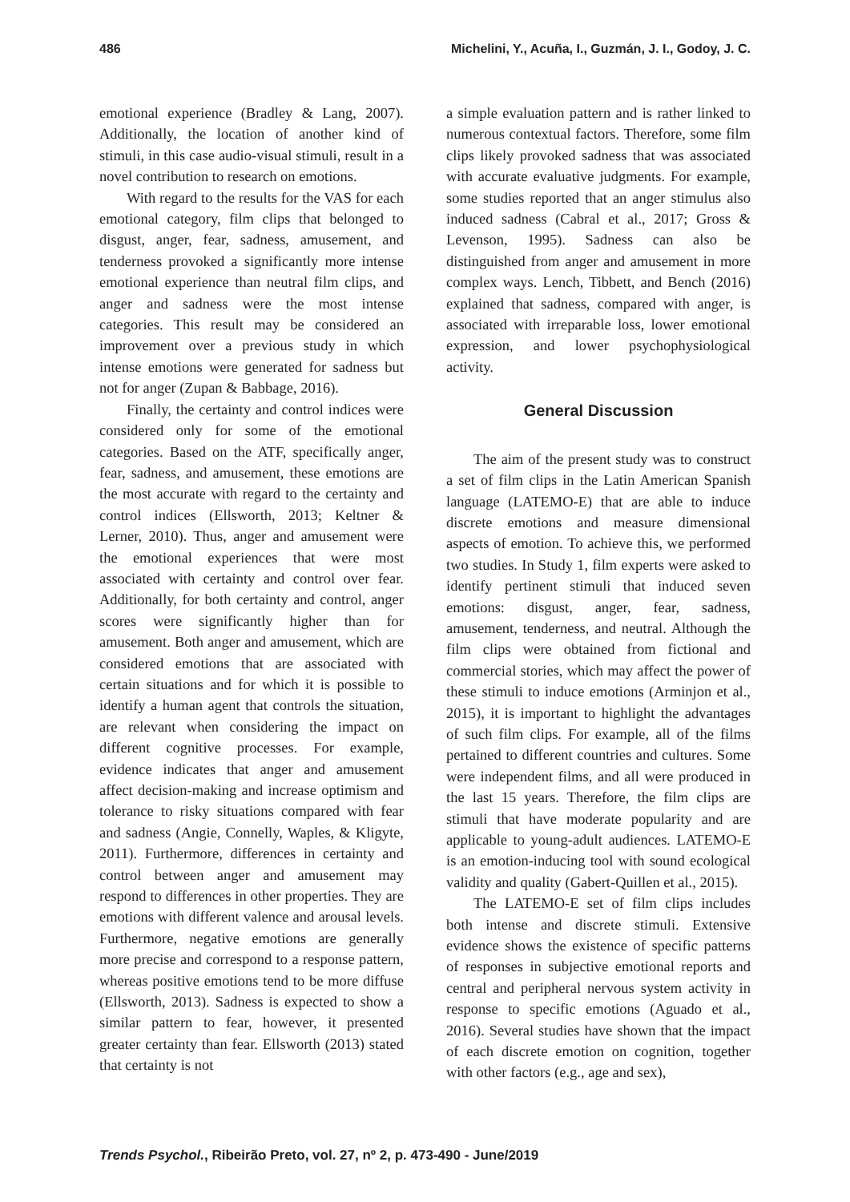486 Michelini, Y., Acuña, I., Guzmán, J. I., Godoy, J. C.
emotional experience (Bradley & Lang, 2007). Additionally, the location of another kind of stimuli, in this case audio-visual stimuli, result in a novel contribution to research on emotions.
With regard to the results for the VAS for each emotional category, film clips that belonged to disgust, anger, fear, sadness, amusement, and tenderness provoked a significantly more intense emotional experience than neutral film clips, and anger and sadness were the most intense categories. This result may be considered an improvement over a previous study in which intense emotions were generated for sadness but not for anger (Zupan & Babbage, 2016).
Finally, the certainty and control indices were considered only for some of the emotional categories. Based on the ATF, specifically anger, fear, sadness, and amusement, these emotions are the most accurate with regard to the certainty and control indices (Ellsworth, 2013; Keltner & Lerner, 2010). Thus, anger and amusement were the emotional experiences that were most associated with certainty and control over fear. Additionally, for both certainty and control, anger scores were significantly higher than for amusement. Both anger and amusement, which are considered emotions that are associated with certain situations and for which it is possible to identify a human agent that controls the situation, are relevant when considering the impact on different cognitive processes. For example, evidence indicates that anger and amusement affect decision-making and increase optimism and tolerance to risky situations compared with fear and sadness (Angie, Connelly, Waples, & Kligyte, 2011). Furthermore, differences in certainty and control between anger and amusement may respond to differences in other properties. They are emotions with different valence and arousal levels. Furthermore, negative emotions are generally more precise and correspond to a response pattern, whereas positive emotions tend to be more diffuse (Ellsworth, 2013). Sadness is expected to show a similar pattern to fear, however, it presented greater certainty than fear. Ellsworth (2013) stated that certainty is not
a simple evaluation pattern and is rather linked to numerous contextual factors. Therefore, some film clips likely provoked sadness that was associated with accurate evaluative judgments. For example, some studies reported that an anger stimulus also induced sadness (Cabral et al., 2017; Gross & Levenson, 1995). Sadness can also be distinguished from anger and amusement in more complex ways. Lench, Tibbett, and Bench (2016) explained that sadness, compared with anger, is associated with irreparable loss, lower emotional expression, and lower psychophysiological activity.
General Discussion
The aim of the present study was to construct a set of film clips in the Latin American Spanish language (LATEMO-E) that are able to induce discrete emotions and measure dimensional aspects of emotion. To achieve this, we performed two studies. In Study 1, film experts were asked to identify pertinent stimuli that induced seven emotions: disgust, anger, fear, sadness, amusement, tenderness, and neutral. Although the film clips were obtained from fictional and commercial stories, which may affect the power of these stimuli to induce emotions (Arminjon et al., 2015), it is important to highlight the advantages of such film clips. For example, all of the films pertained to different countries and cultures. Some were independent films, and all were produced in the last 15 years. Therefore, the film clips are stimuli that have moderate popularity and are applicable to young-adult audiences. LATEMO-E is an emotion-inducing tool with sound ecological validity and quality (Gabert-Quillen et al., 2015).
The LATEMO-E set of film clips includes both intense and discrete stimuli. Extensive evidence shows the existence of specific patterns of responses in subjective emotional reports and central and peripheral nervous system activity in response to specific emotions (Aguado et al., 2016). Several studies have shown that the impact of each discrete emotion on cognition, together with other factors (e.g., age and sex),
Trends Psychol., Ribeirão Preto, vol. 27, nº 2, p. 473-490 - June/2019